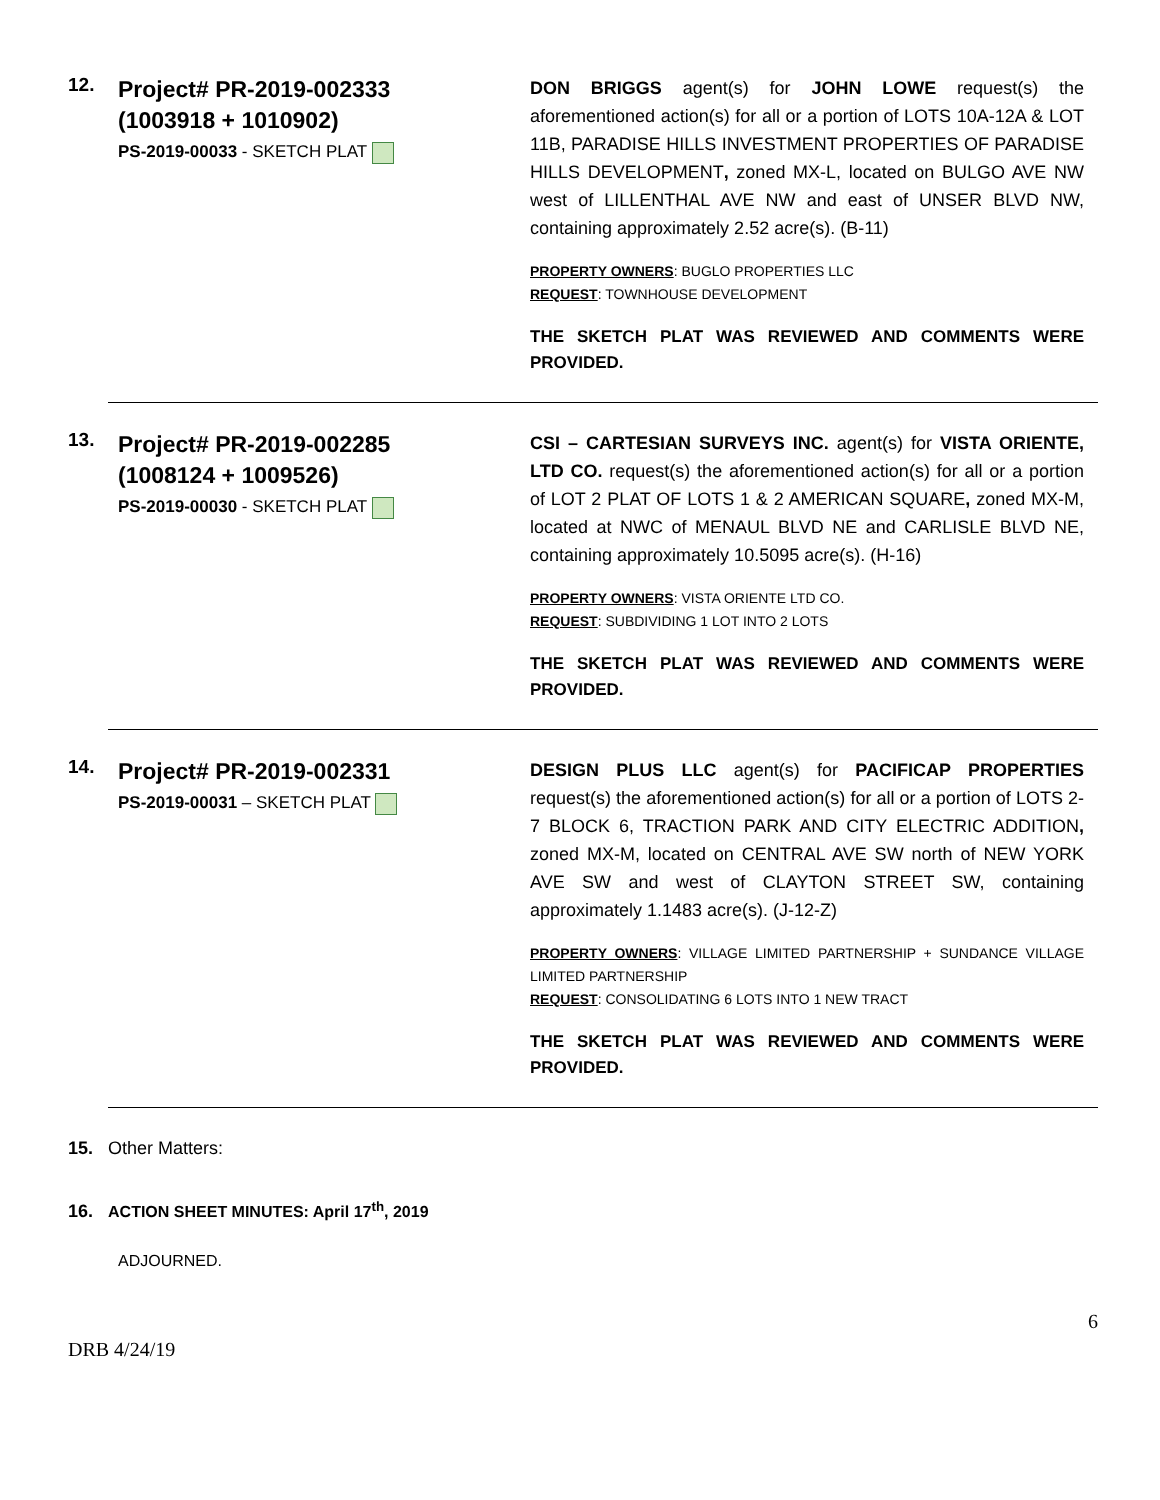12.
Project# PR-2019-002333
(1003918 + 1010902)
PS-2019-00033 - SKETCH PLAT
DON BRIGGS agent(s) for JOHN LOWE request(s) the aforementioned action(s) for all or a portion of LOTS 10A-12A & LOT 11B, PARADISE HILLS INVESTMENT PROPERTIES OF PARADISE HILLS DEVELOPMENT, zoned MX-L, located on BULGO AVE NW west of LILLENTHAL AVE NW and east of UNSER BLVD NW, containing approximately 2.52 acre(s). (B-11)
PROPERTY OWNERS: BUGLO PROPERTIES LLC
REQUEST: TOWNHOUSE DEVELOPMENT
THE SKETCH PLAT WAS REVIEWED AND COMMENTS WERE PROVIDED.
13.
Project# PR-2019-002285
(1008124 + 1009526)
PS-2019-00030 - SKETCH PLAT
CSI – CARTESIAN SURVEYS INC. agent(s) for VISTA ORIENTE, LTD CO. request(s) the aforementioned action(s) for all or a portion of LOT 2 PLAT OF LOTS 1 & 2 AMERICAN SQUARE, zoned MX-M, located at NWC of MENAUL BLVD NE and CARLISLE BLVD NE, containing approximately 10.5095 acre(s). (H-16)
PROPERTY OWNERS: VISTA ORIENTE LTD CO.
REQUEST: SUBDIVIDING 1 LOT INTO 2 LOTS
THE SKETCH PLAT WAS REVIEWED AND COMMENTS WERE PROVIDED.
14.
Project# PR-2019-002331
PS-2019-00031 – SKETCH PLAT
DESIGN PLUS LLC agent(s) for PACIFICAP PROPERTIES request(s) the aforementioned action(s) for all or a portion of LOTS 2-7 BLOCK 6, TRACTION PARK AND CITY ELECTRIC ADDITION, zoned MX-M, located on CENTRAL AVE SW north of NEW YORK AVE SW and west of CLAYTON STREET SW, containing approximately 1.1483 acre(s). (J-12-Z)
PROPERTY OWNERS: VILLAGE LIMITED PARTNERSHIP + SUNDANCE VILLAGE LIMITED PARTNERSHIP
REQUEST: CONSOLIDATING 6 LOTS INTO 1 NEW TRACT
THE SKETCH PLAT WAS REVIEWED AND COMMENTS WERE PROVIDED.
15. Other Matters:
16. ACTION SHEET MINUTES: April 17<sup>th</sup>, 2019
ADJOURNED.
DRB 4/24/19 6